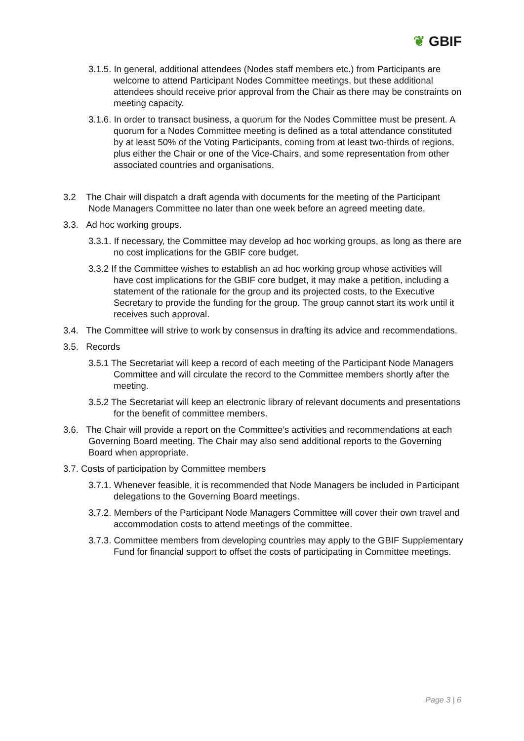❦ GBIF
3.1.5. In general, additional attendees (Nodes staff members etc.) from Participants are welcome to attend Participant Nodes Committee meetings, but these additional attendees should receive prior approval from the Chair as there may be constraints on meeting capacity.
3.1.6. In order to transact business, a quorum for the Nodes Committee must be present. A quorum for a Nodes Committee meeting is defined as a total attendance constituted by at least 50% of the Voting Participants, coming from at least two-thirds of regions, plus either the Chair or one of the Vice-Chairs, and some representation from other associated countries and organisations.
3.2 The Chair will dispatch a draft agenda with documents for the meeting of the Participant Node Managers Committee no later than one week before an agreed meeting date.
3.3. Ad hoc working groups.
3.3.1. If necessary, the Committee may develop ad hoc working groups, as long as there are no cost implications for the GBIF core budget.
3.3.2 If the Committee wishes to establish an ad hoc working group whose activities will have cost implications for the GBIF core budget, it may make a petition, including a statement of the rationale for the group and its projected costs, to the Executive Secretary to provide the funding for the group. The group cannot start its work until it receives such approval.
3.4. The Committee will strive to work by consensus in drafting its advice and recommendations.
3.5. Records
3.5.1 The Secretariat will keep a record of each meeting of the Participant Node Managers Committee and will circulate the record to the Committee members shortly after the meeting.
3.5.2 The Secretariat will keep an electronic library of relevant documents and presentations for the benefit of committee members.
3.6. The Chair will provide a report on the Committee’s activities and recommendations at each Governing Board meeting. The Chair may also send additional reports to the Governing Board when appropriate.
3.7. Costs of participation by Committee members
3.7.1. Whenever feasible, it is recommended that Node Managers be included in Participant delegations to the Governing Board meetings.
3.7.2. Members of the Participant Node Managers Committee will cover their own travel and accommodation costs to attend meetings of the committee.
3.7.3. Committee members from developing countries may apply to the GBIF Supplementary Fund for financial support to offset the costs of participating in Committee meetings.
Page 3 | 6